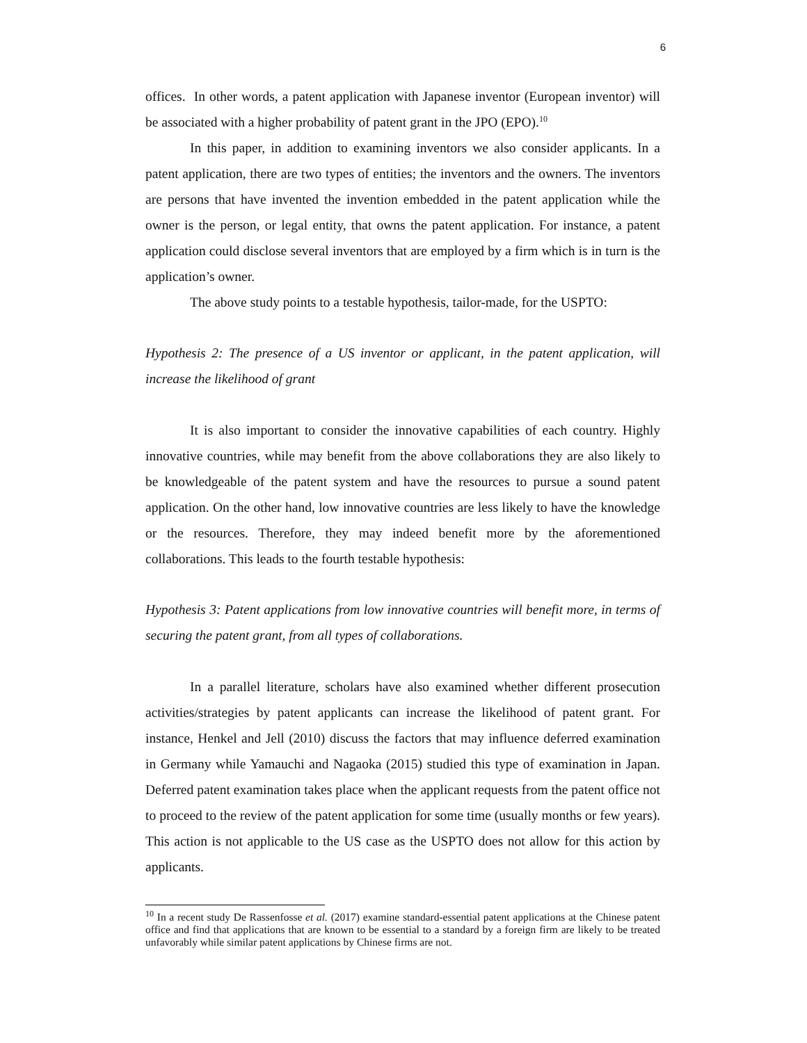6
offices. In other words, a patent application with Japanese inventor (European inventor) will be associated with a higher probability of patent grant in the JPO (EPO).<sup>10</sup>
In this paper, in addition to examining inventors we also consider applicants. In a patent application, there are two types of entities; the inventors and the owners. The inventors are persons that have invented the invention embedded in the patent application while the owner is the person, or legal entity, that owns the patent application. For instance, a patent application could disclose several inventors that are employed by a firm which is in turn is the application’s owner.
The above study points to a testable hypothesis, tailor-made, for the USPTO:
Hypothesis 2: The presence of a US inventor or applicant, in the patent application, will increase the likelihood of grant
It is also important to consider the innovative capabilities of each country. Highly innovative countries, while may benefit from the above collaborations they are also likely to be knowledgeable of the patent system and have the resources to pursue a sound patent application. On the other hand, low innovative countries are less likely to have the knowledge or the resources. Therefore, they may indeed benefit more by the aforementioned collaborations. This leads to the fourth testable hypothesis:
Hypothesis 3: Patent applications from low innovative countries will benefit more, in terms of securing the patent grant, from all types of collaborations.
In a parallel literature, scholars have also examined whether different prosecution activities/strategies by patent applicants can increase the likelihood of patent grant. For instance, Henkel and Jell (2010) discuss the factors that may influence deferred examination in Germany while Yamauchi and Nagaoka (2015) studied this type of examination in Japan. Deferred patent examination takes place when the applicant requests from the patent office not to proceed to the review of the patent application for some time (usually months or few years). This action is not applicable to the US case as the USPTO does not allow for this action by applicants.
<sup>10</sup> In a recent study De Rassenfosse et al. (2017) examine standard-essential patent applications at the Chinese patent office and find that applications that are known to be essential to a standard by a foreign firm are likely to be treated unfavorably while similar patent applications by Chinese firms are not.